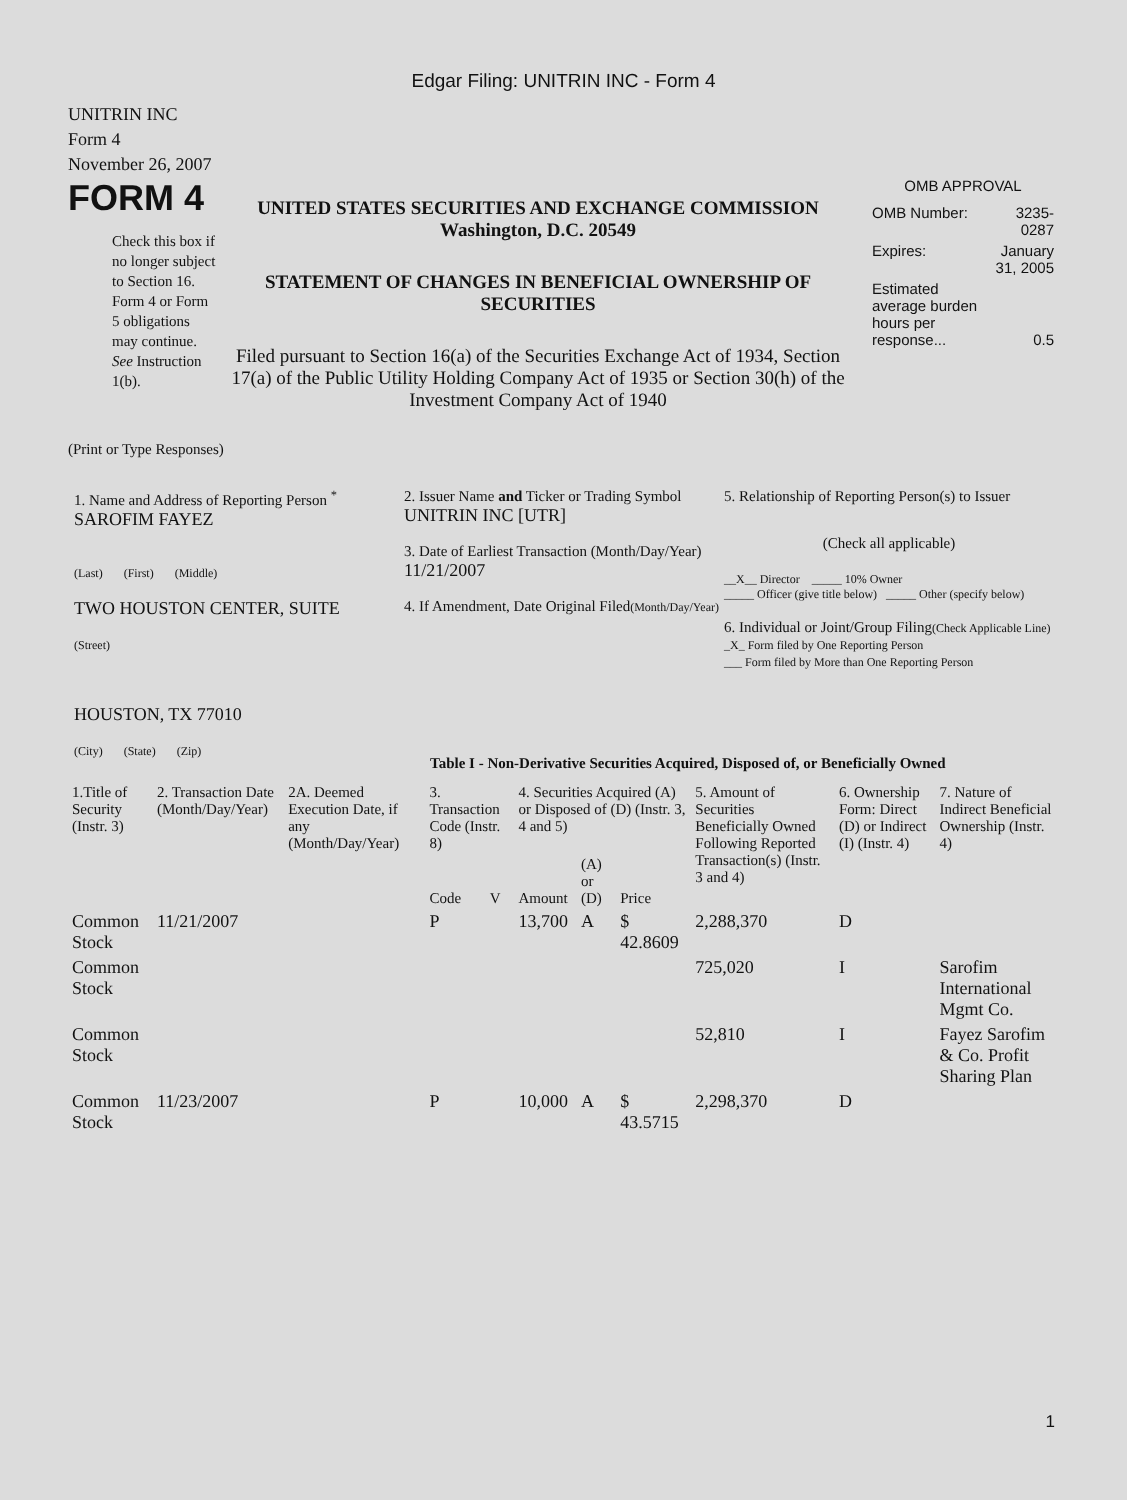Edgar Filing: UNITRIN INC - Form 4
UNITRIN INC
Form 4
November 26, 2007
FORM 4
Check this box if no longer subject to Section 16. Form 4 or Form 5 obligations may continue. See Instruction 1(b).
UNITED STATES SECURITIES AND EXCHANGE COMMISSION
Washington, D.C. 20549
STATEMENT OF CHANGES IN BENEFICIAL OWNERSHIP OF SECURITIES
Filed pursuant to Section 16(a) of the Securities Exchange Act of 1934, Section 17(a) of the Public Utility Holding Company Act of 1935 or Section 30(h) of the Investment Company Act of 1940
OMB APPROVAL
| OMB Number: | 3235-0287 |
| Expires: | January 31, 2005 |
| Estimated average burden hours per response... | 0.5 |
(Print or Type Responses)
1. Name and Address of Reporting Person <sup>*</sup>
SAROFIM FAYEZ
(Last) (First) (Middle)
TWO HOUSTON CENTER, SUITE
(Street)
HOUSTON, TX 77010
(City) (State) (Zip)
2. Issuer Name and Ticker or Trading Symbol
UNITRIN INC [UTR]
3. Date of Earliest Transaction (Month/Day/Year)
11/21/2007
4. If Amendment, Date Original Filed(Month/Day/Year)
5. Relationship of Reporting Person(s) to Issuer
(Check all applicable)
__X__ Director _____ 10% Owner
_____ Officer (give title below) _____ Other (specify below)
6. Individual or Joint/Group Filing(Check Applicable Line)
_X_ Form filed by One Reporting Person
___ Form filed by More than One Reporting Person
Table I - Non-Derivative Securities Acquired, Disposed of, or Beneficially Owned
| 1.Title of Security (Instr. 3) | 2. Transaction Date (Month/Day/Year) | 2A. Deemed Execution Date, if any (Month/Day/Year) | 3. Transaction Code (Instr. 8) | | 4. Securities Acquired (A) or Disposed of (D) (Instr. 3, 4 and 5) | | | 5. Amount of Securities Beneficially Owned Following Reported Transaction(s) (Instr. 3 and 4) | 6. Ownership Form: Direct (D) or Indirect (I) (Instr. 4) | 7. Nature of Indirect Beneficial Ownership (Instr. 4) |
| --- | --- | --- | --- | --- | --- | --- | --- | --- | --- | --- |
| | | | Code | V | Amount | (A) or (D) | Price | | | |
| Common Stock | 11/21/2007 | | P | | 13,700 | A | $ 42.8609 | 2,288,370 | D | |
| Common Stock | | | | | | | | 725,020 | I | Sarofim International Mgmt Co. |
| Common Stock | | | | | | | | 52,810 | I | Fayez Sarofim & Co. Profit Sharing Plan |
| Common Stock | 11/23/2007 | | P | | 10,000 | A | $ 43.5715 | 2,298,370 | D | |
1